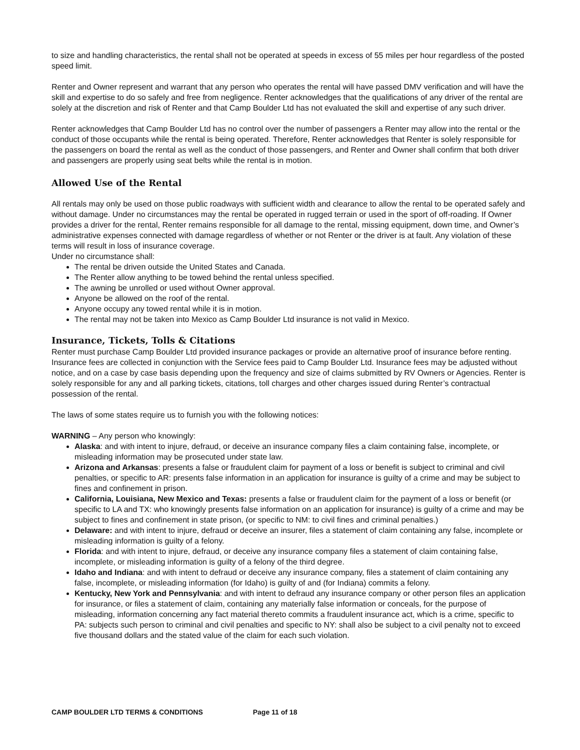to size and handling characteristics, the rental shall not be operated at speeds in excess of 55 miles per hour regardless of the posted speed limit.
Renter and Owner represent and warrant that any person who operates the rental will have passed DMV verification and will have the skill and expertise to do so safely and free from negligence. Renter acknowledges that the qualifications of any driver of the rental are solely at the discretion and risk of Renter and that Camp Boulder Ltd has not evaluated the skill and expertise of any such driver.
Renter acknowledges that Camp Boulder Ltd has no control over the number of passengers a Renter may allow into the rental or the conduct of those occupants while the rental is being operated. Therefore, Renter acknowledges that Renter is solely responsible for the passengers on board the rental as well as the conduct of those passengers, and Renter and Owner shall confirm that both driver and passengers are properly using seat belts while the rental is in motion.
Allowed Use of the Rental
All rentals may only be used on those public roadways with sufficient width and clearance to allow the rental to be operated safely and without damage. Under no circumstances may the rental be operated in rugged terrain or used in the sport of off-roading. If Owner provides a driver for the rental, Renter remains responsible for all damage to the rental, missing equipment, down time, and Owner’s administrative expenses connected with damage regardless of whether or not Renter or the driver is at fault. Any violation of these terms will result in loss of insurance coverage.
Under no circumstance shall:
The rental be driven outside the United States and Canada.
The Renter allow anything to be towed behind the rental unless specified.
The awning be unrolled or used without Owner approval.
Anyone be allowed on the roof of the rental.
Anyone occupy any towed rental while it is in motion.
The rental may not be taken into Mexico as Camp Boulder Ltd insurance is not valid in Mexico.
Insurance, Tickets, Tolls & Citations
Renter must purchase Camp Boulder Ltd provided insurance packages or provide an alternative proof of insurance before renting. Insurance fees are collected in conjunction with the Service fees paid to Camp Boulder Ltd. Insurance fees may be adjusted without notice, and on a case by case basis depending upon the frequency and size of claims submitted by RV Owners or Agencies. Renter is solely responsible for any and all parking tickets, citations, toll charges and other charges issued during Renter’s contractual possession of the rental.
The laws of some states require us to furnish you with the following notices:
WARNING – Any person who knowingly:
Alaska: and with intent to injure, defraud, or deceive an insurance company files a claim containing false, incomplete, or misleading information may be prosecuted under state law.
Arizona and Arkansas: presents a false or fraudulent claim for payment of a loss or benefit is subject to criminal and civil penalties, or specific to AR: presents false information in an application for insurance is guilty of a crime and may be subject to fines and confinement in prison.
California, Louisiana, New Mexico and Texas: presents a false or fraudulent claim for the payment of a loss or benefit (or specific to LA and TX: who knowingly presents false information on an application for insurance) is guilty of a crime and may be subject to fines and confinement in state prison, (or specific to NM: to civil fines and criminal penalties.)
Delaware: and with intent to injure, defraud or deceive an insurer, files a statement of claim containing any false, incomplete or misleading information is guilty of a felony.
Florida: and with intent to injure, defraud, or deceive any insurance company files a statement of claim containing false, incomplete, or misleading information is guilty of a felony of the third degree.
Idaho and Indiana: and with intent to defraud or deceive any insurance company, files a statement of claim containing any false, incomplete, or misleading information (for Idaho) is guilty of and (for Indiana) commits a felony.
Kentucky, New York and Pennsylvania: and with intent to defraud any insurance company or other person files an application for insurance, or files a statement of claim, containing any materially false information or conceals, for the purpose of misleading, information concerning any fact material thereto commits a fraudulent insurance act, which is a crime, specific to PA: subjects such person to criminal and civil penalties and specific to NY: shall also be subject to a civil penalty not to exceed five thousand dollars and the stated value of the claim for each such violation.
CAMP BOULDER LTD TERMS & CONDITIONS Page 11 of 18